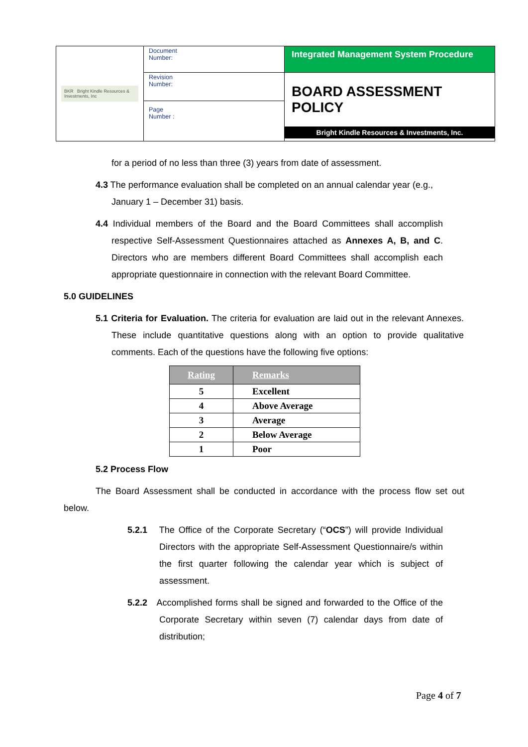| BKR Bright Kindle Resources & Investments, Inc | Document Number: | Integrated Management System Procedure |
| | Revision Number: | BOARD ASSESSMENT POLICY Bright Kindle Resources & Investments, Inc. |
| | Page Number : | |
for a period of no less than three (3) years from date of assessment.
4.3 The performance evaluation shall be completed on an annual calendar year (e.g., January 1 – December 31) basis.
4.4 Individual members of the Board and the Board Committees shall accomplish respective Self-Assessment Questionnaires attached as Annexes A, B, and C. Directors who are members different Board Committees shall accomplish each appropriate questionnaire in connection with the relevant Board Committee.
5.0 GUIDELINES
5.1 Criteria for Evaluation. The criteria for evaluation are laid out in the relevant Annexes. These include quantitative questions along with an option to provide qualitative comments. Each of the questions have the following five options:
| Rating | Remarks |
| --- | --- |
| 5 | Excellent |
| 4 | Above Average |
| 3 | Average |
| 2 | Below Average |
| 1 | Poor |
5.2 Process Flow
The Board Assessment shall be conducted in accordance with the process flow set out below.
5.2.1 The Office of the Corporate Secretary (“OCS”) will provide Individual Directors with the appropriate Self-Assessment Questionnaire/s within the first quarter following the calendar year which is subject of assessment.
5.2.2 Accomplished forms shall be signed and forwarded to the Office of the Corporate Secretary within seven (7) calendar days from date of distribution;
Page 4 of 7